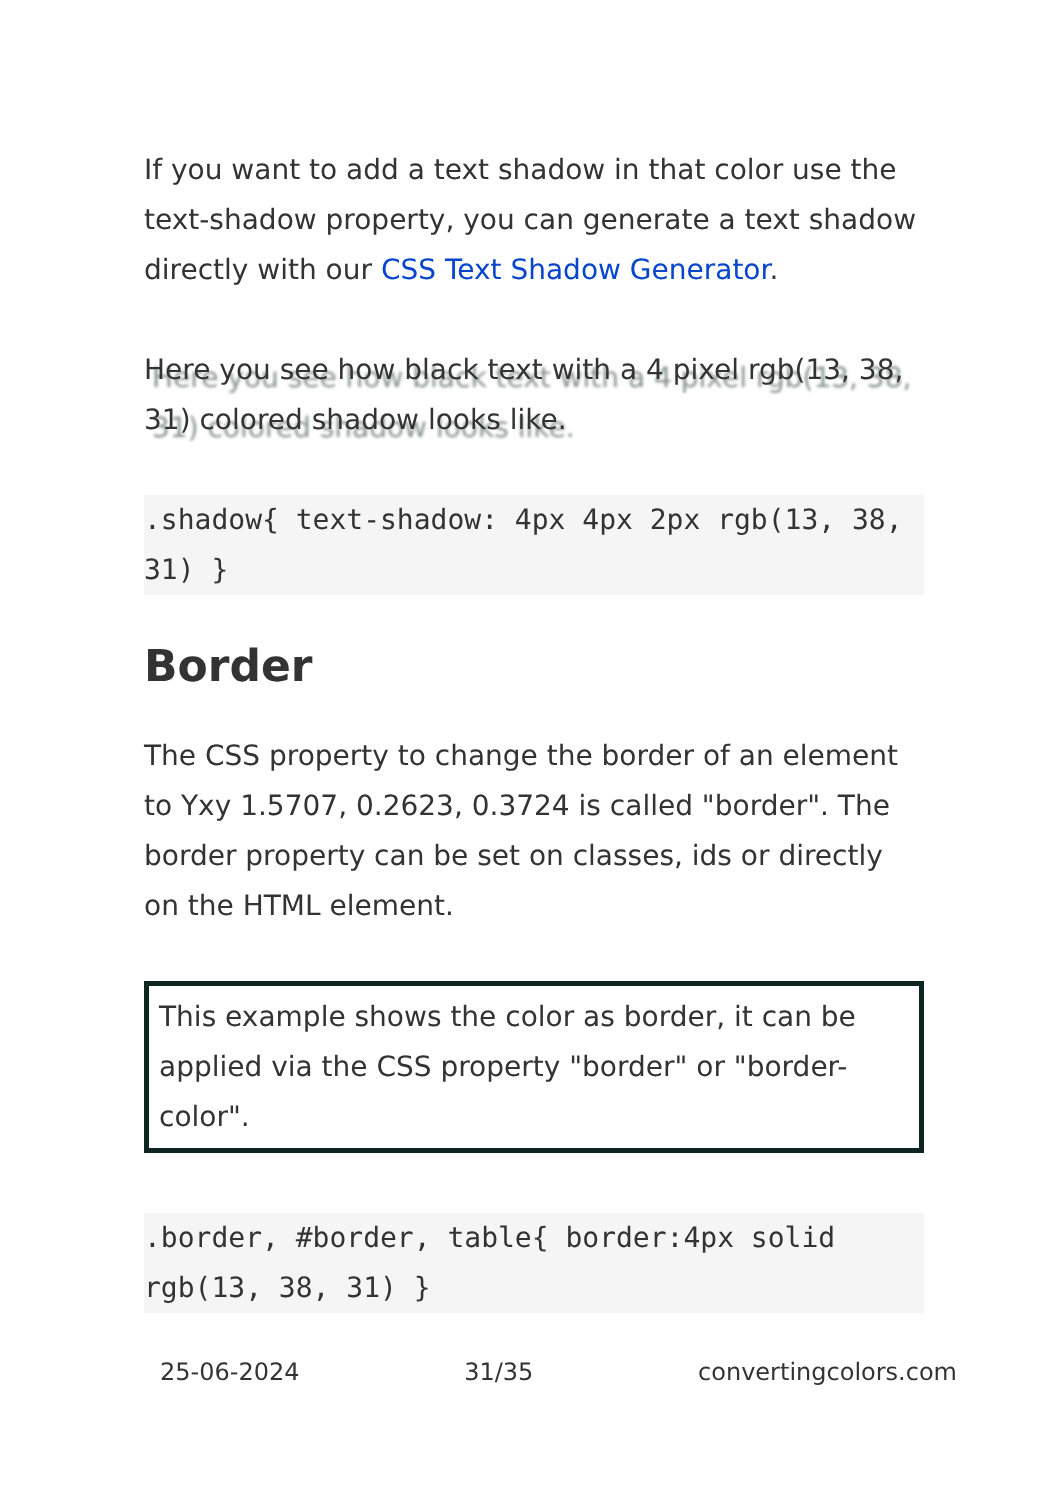If you want to add a text shadow in that color use the text-shadow property, you can generate a text shadow directly with our CSS Text Shadow Generator.
Here you see how black text with a 4 pixel rgb(13, 38, 31) colored shadow looks like.
.shadow{ text-shadow: 4px 4px 2px rgb(13, 38, 31) }
Border
The CSS property to change the border of an element to Yxy 1.5707, 0.2623, 0.3724 is called "border". The border property can be set on classes, ids or directly on the HTML element.
This example shows the color as border, it can be applied via the CSS property "border" or "border-color".
.border, #border, table{ border:4px solid rgb(13, 38, 31) }
25-06-2024 31/35 convertingcolors.com